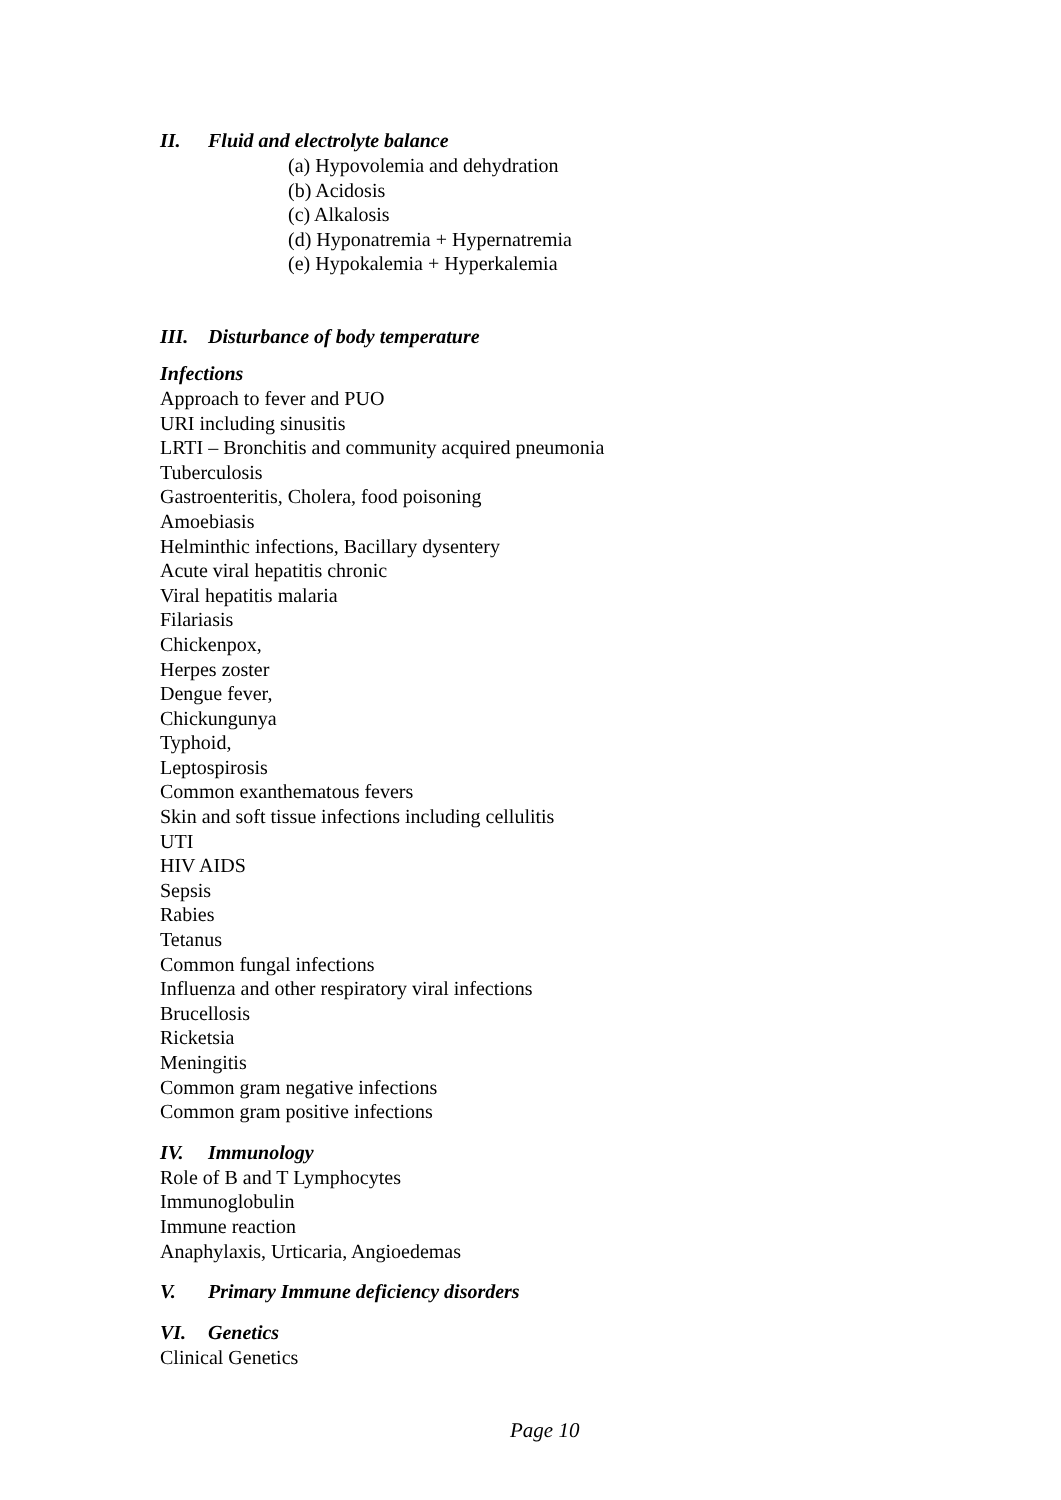II. Fluid and electrolyte balance
(a) Hypovolemia and dehydration
(b) Acidosis
(c) Alkalosis
(d) Hyponatremia + Hypernatremia
(e) Hypokalemia + Hyperkalemia
III. Disturbance of body temperature
Infections
Approach to fever and PUO
URI including sinusitis
LRTI – Bronchitis and community acquired pneumonia
Tuberculosis
Gastroenteritis, Cholera, food poisoning
Amoebiasis
Helminthic infections, Bacillary dysentery
Acute viral hepatitis chronic
Viral hepatitis malaria
Filariasis
Chickenpox,
Herpes zoster
Dengue fever,
Chickungunya
Typhoid,
Leptospirosis
Common exanthematous fevers
Skin and soft tissue infections including cellulitis
UTI
HIV AIDS
Sepsis
Rabies
Tetanus
Common fungal infections
Influenza and other respiratory viral infections
Brucellosis
Ricketsia
Meningitis
Common gram negative infections
Common gram positive infections
IV. Immunology
Role of B and T Lymphocytes
Immunoglobulin
Immune reaction
Anaphylaxis, Urticaria, Angioedemas
V. Primary Immune deficiency disorders
VI. Genetics
Clinical Genetics
Page 10